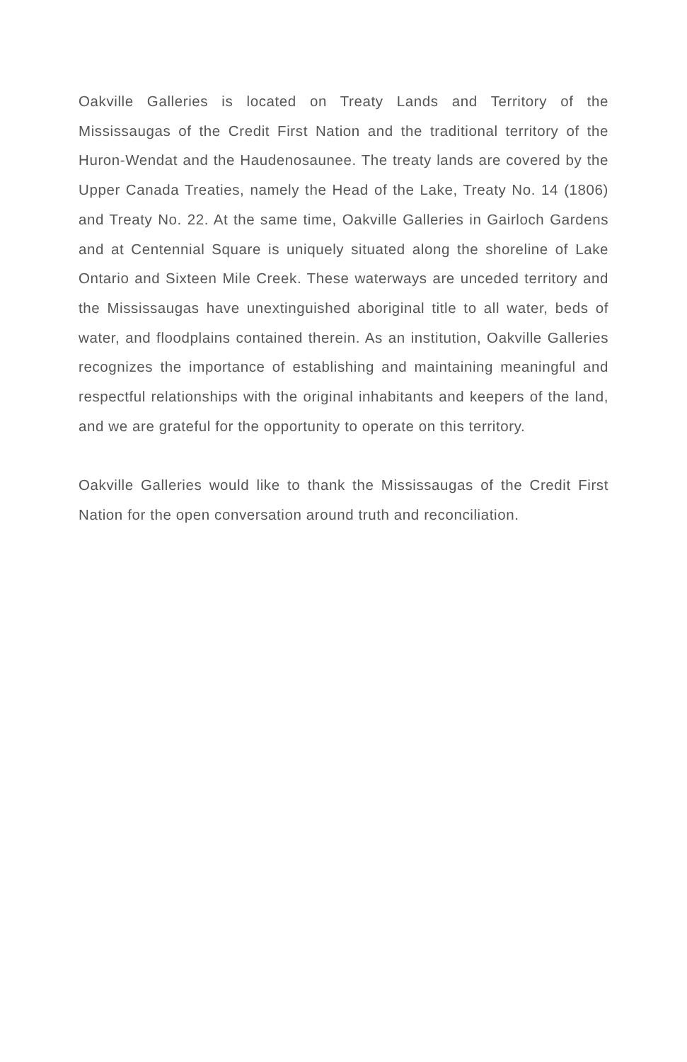Oakville Galleries is located on Treaty Lands and Territory of the Mississaugas of the Credit First Nation and the traditional territory of the Huron-Wendat and the Haudenosaunee. The treaty lands are covered by the Upper Canada Treaties, namely the Head of the Lake, Treaty No. 14 (1806) and Treaty No. 22. At the same time, Oakville Galleries in Gairloch Gardens and at Centennial Square is uniquely situated along the shoreline of Lake Ontario and Sixteen Mile Creek. These waterways are unceded territory and the Mississaugas have unextinguished aboriginal title to all water, beds of water, and floodplains contained therein. As an institution, Oakville Galleries recognizes the importance of establishing and maintaining meaningful and respectful relationships with the original inhabitants and keepers of the land, and we are grateful for the opportunity to operate on this territory.
Oakville Galleries would like to thank the Mississaugas of the Credit First Nation for the open conversation around truth and reconciliation.